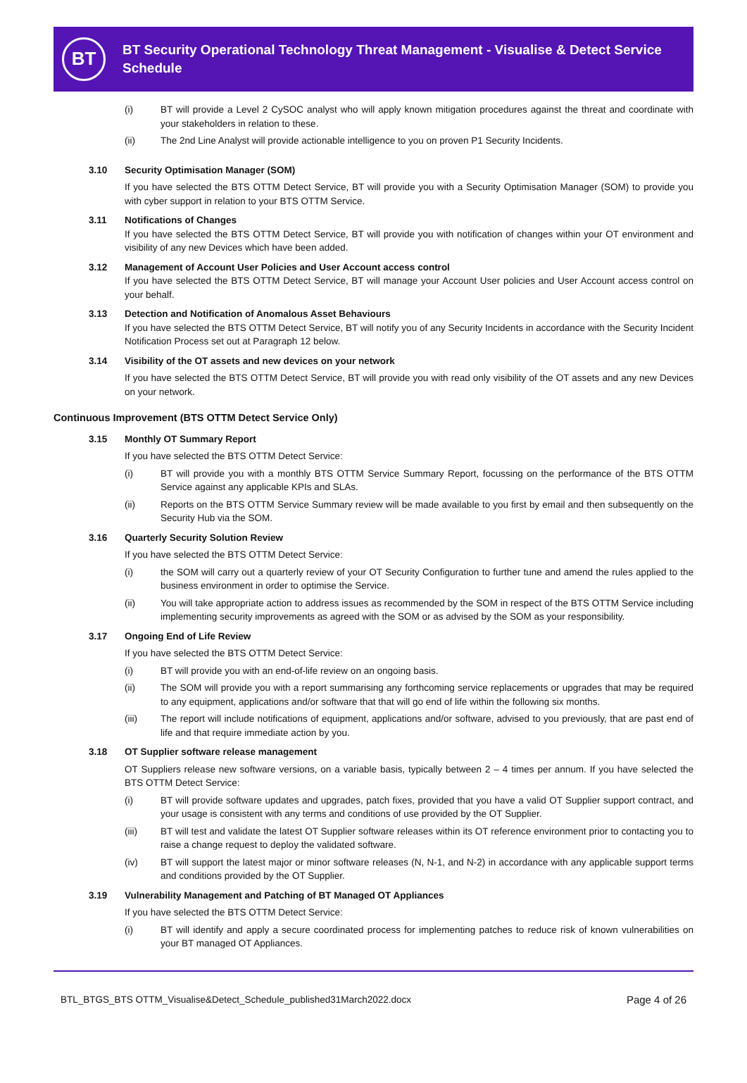BT
BT Security Operational Technology Threat Management - Visualise & Detect Service Schedule
(i) BT will provide a Level 2 CySOC analyst who will apply known mitigation procedures against the threat and coordinate with your stakeholders in relation to these.
(ii) The 2nd Line Analyst will provide actionable intelligence to you on proven P1 Security Incidents.
3.10 Security Optimisation Manager (SOM)
If you have selected the BTS OTTM Detect Service, BT will provide you with a Security Optimisation Manager (SOM) to provide you with cyber support in relation to your BTS OTTM Service.
3.11 Notifications of Changes
If you have selected the BTS OTTM Detect Service, BT will provide you with notification of changes within your OT environment and visibility of any new Devices which have been added.
3.12 Management of Account User Policies and User Account access control
If you have selected the BTS OTTM Detect Service, BT will manage your Account User policies and User Account access control on your behalf.
3.13 Detection and Notification of Anomalous Asset Behaviours
If you have selected the BTS OTTM Detect Service, BT will notify you of any Security Incidents in accordance with the Security Incident Notification Process set out at Paragraph 12 below.
3.14 Visibility of the OT assets and new devices on your network
If you have selected the BTS OTTM Detect Service, BT will provide you with read only visibility of the OT assets and any new Devices on your network.
Continuous Improvement (BTS OTTM Detect Service Only)
3.15 Monthly OT Summary Report
If you have selected the BTS OTTM Detect Service:
(i) BT will provide you with a monthly BTS OTTM Service Summary Report, focussing on the performance of the BTS OTTM Service against any applicable KPIs and SLAs.
(ii) Reports on the BTS OTTM Service Summary review will be made available to you first by email and then subsequently on the Security Hub via the SOM.
3.16 Quarterly Security Solution Review
If you have selected the BTS OTTM Detect Service:
(i) the SOM will carry out a quarterly review of your OT Security Configuration to further tune and amend the rules applied to the business environment in order to optimise the Service.
(ii) You will take appropriate action to address issues as recommended by the SOM in respect of the BTS OTTM Service including implementing security improvements as agreed with the SOM or as advised by the SOM as your responsibility.
3.17 Ongoing End of Life Review
If you have selected the BTS OTTM Detect Service:
(i) BT will provide you with an end-of-life review on an ongoing basis.
(ii) The SOM will provide you with a report summarising any forthcoming service replacements or upgrades that may be required to any equipment, applications and/or software that that will go end of life within the following six months.
(iii) The report will include notifications of equipment, applications and/or software, advised to you previously, that are past end of life and that require immediate action by you.
3.18 OT Supplier software release management
OT Suppliers release new software versions, on a variable basis, typically between 2 – 4 times per annum. If you have selected the BTS OTTM Detect Service:
(i) BT will provide software updates and upgrades, patch fixes, provided that you have a valid OT Supplier support contract, and your usage is consistent with any terms and conditions of use provided by the OT Supplier.
(iii) BT will test and validate the latest OT Supplier software releases within its OT reference environment prior to contacting you to raise a change request to deploy the validated software.
(iv) BT will support the latest major or minor software releases (N, N-1, and N-2) in accordance with any applicable support terms and conditions provided by the OT Supplier.
3.19 Vulnerability Management and Patching of BT Managed OT Appliances
If you have selected the BTS OTTM Detect Service:
(i) BT will identify and apply a secure coordinated process for implementing patches to reduce risk of known vulnerabilities on your BT managed OT Appliances.
BTL_BTGS_BTS OTTM_Visualise&Detect_Schedule_published31March2022.docx Page 4 of 26